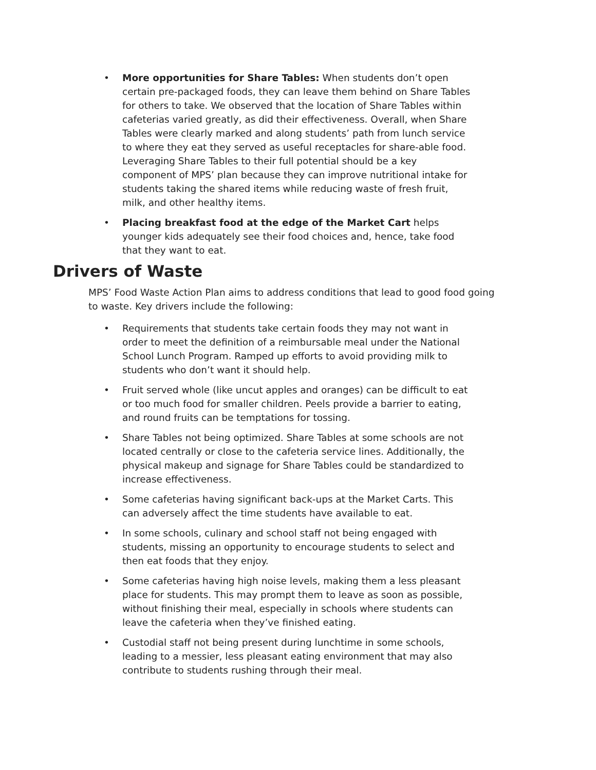• More opportunities for Share Tables: When students don’t open certain pre-packaged foods, they can leave them behind on Share Tables for others to take. We observed that the location of Share Tables within cafeterias varied greatly, as did their effectiveness. Overall, when Share Tables were clearly marked and along students’ path from lunch service to where they eat they served as useful receptacles for share-able food. Leveraging Share Tables to their full potential should be a key component of MPS’ plan because they can improve nutritional intake for students taking the shared items while reducing waste of fresh fruit, milk, and other healthy items.
• Placing breakfast food at the edge of the Market Cart helps younger kids adequately see their food choices and, hence, take food that they want to eat.
Drivers of Waste
MPS’ Food Waste Action Plan aims to address conditions that lead to good food going to waste. Key drivers include the following:
• Requirements that students take certain foods they may not want in order to meet the definition of a reimbursable meal under the National School Lunch Program. Ramped up efforts to avoid providing milk to students who don’t want it should help.
• Fruit served whole (like uncut apples and oranges) can be difficult to eat or too much food for smaller children. Peels provide a barrier to eating, and round fruits can be temptations for tossing.
• Share Tables not being optimized. Share Tables at some schools are not located centrally or close to the cafeteria service lines. Additionally, the physical makeup and signage for Share Tables could be standardized to increase effectiveness.
• Some cafeterias having significant back-ups at the Market Carts. This can adversely affect the time students have available to eat.
• In some schools, culinary and school staff not being engaged with students, missing an opportunity to encourage students to select and then eat foods that they enjoy.
• Some cafeterias having high noise levels, making them a less pleasant place for students. This may prompt them to leave as soon as possible, without finishing their meal, especially in schools where students can leave the cafeteria when they’ve finished eating.
• Custodial staff not being present during lunchtime in some schools, leading to a messier, less pleasant eating environment that may also contribute to students rushing through their meal.